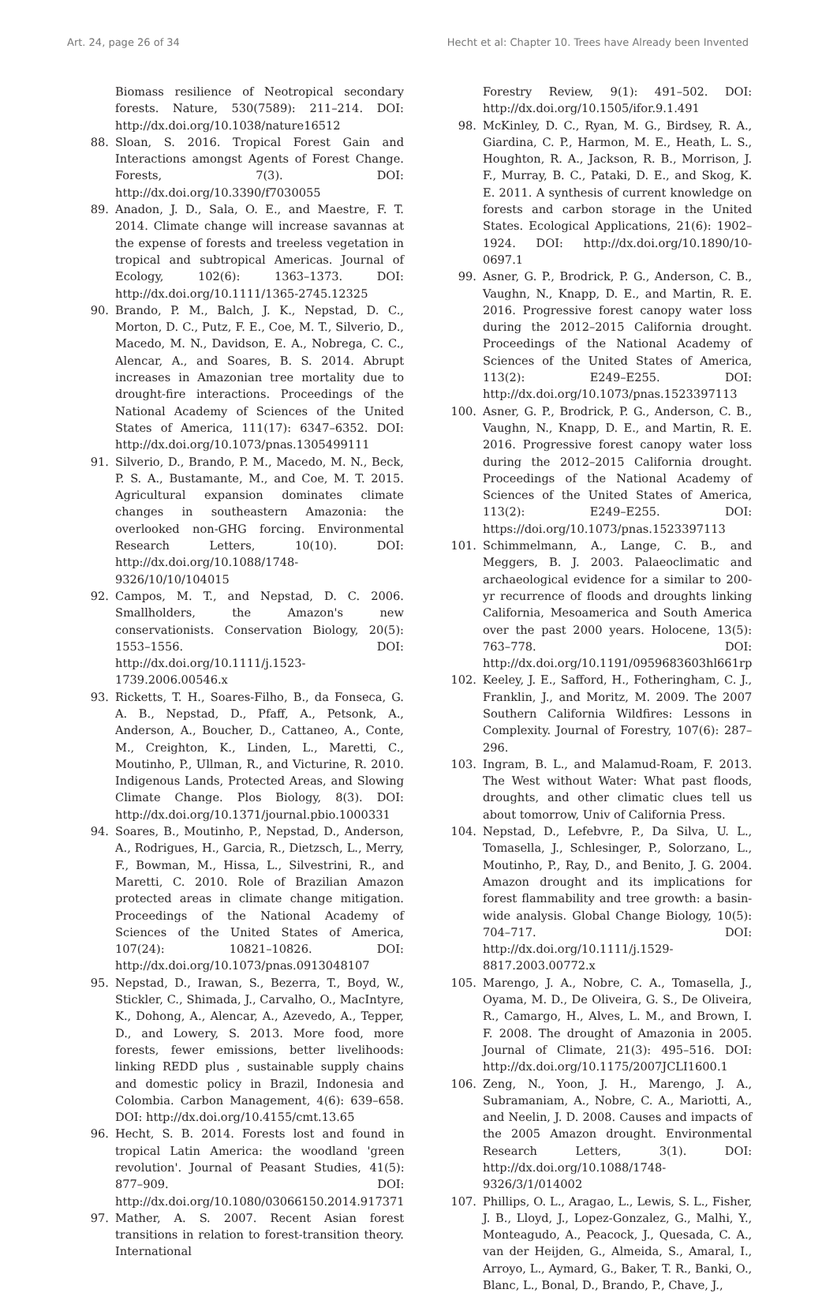Art. 24, page 26 of 34 Hecht et al: Chapter 10. Trees have Already been Invented
Biomass resilience of Neotropical secondary forests. Nature, 530(7589): 211–214. DOI: http://dx.doi.org/10.1038/nature16512
88. Sloan, S. 2016. Tropical Forest Gain and Interactions amongst Agents of Forest Change. Forests, 7(3). DOI: http://dx.doi.org/10.3390/f7030055
89. Anadon, J. D., Sala, O. E., and Maestre, F. T. 2014. Climate change will increase savannas at the expense of forests and treeless vegetation in tropical and subtropical Americas. Journal of Ecology, 102(6): 1363–1373. DOI: http://dx.doi.org/10.1111/1365-2745.12325
90. Brando, P. M., Balch, J. K., Nepstad, D. C., Morton, D. C., Putz, F. E., Coe, M. T., Silverio, D., Macedo, M. N., Davidson, E. A., Nobrega, C. C., Alencar, A., and Soares, B. S. 2014. Abrupt increases in Amazonian tree mortality due to drought-fire interactions. Proceedings of the National Academy of Sciences of the United States of America, 111(17): 6347–6352. DOI: http://dx.doi.org/10.1073/pnas.1305499111
91. Silverio, D., Brando, P. M., Macedo, M. N., Beck, P. S. A., Bustamante, M., and Coe, M. T. 2015. Agricultural expansion dominates climate changes in southeastern Amazonia: the overlooked non-GHG forcing. Environmental Research Letters, 10(10). DOI: http://dx.doi.org/10.1088/1748-9326/10/10/104015
92. Campos, M. T., and Nepstad, D. C. 2006. Smallholders, the Amazon's new conservationists. Conservation Biology, 20(5): 1553–1556. DOI: http://dx.doi.org/10.1111/j.1523-1739.2006.00546.x
93. Ricketts, T. H., Soares-Filho, B., da Fonseca, G. A. B., Nepstad, D., Pfaff, A., Petsonk, A., Anderson, A., Boucher, D., Cattaneo, A., Conte, M., Creighton, K., Linden, L., Maretti, C., Moutinho, P., Ullman, R., and Victurine, R. 2010. Indigenous Lands, Protected Areas, and Slowing Climate Change. Plos Biology, 8(3). DOI: http://dx.doi.org/10.1371/journal.pbio.1000331
94. Soares, B., Moutinho, P., Nepstad, D., Anderson, A., Rodrigues, H., Garcia, R., Dietzsch, L., Merry, F., Bowman, M., Hissa, L., Silvestrini, R., and Maretti, C. 2010. Role of Brazilian Amazon protected areas in climate change mitigation. Proceedings of the National Academy of Sciences of the United States of America, 107(24): 10821–10826. DOI: http://dx.doi.org/10.1073/pnas.0913048107
95. Nepstad, D., Irawan, S., Bezerra, T., Boyd, W., Stickler, C., Shimada, J., Carvalho, O., MacIntyre, K., Dohong, A., Alencar, A., Azevedo, A., Tepper, D., and Lowery, S. 2013. More food, more forests, fewer emissions, better livelihoods: linking REDD plus , sustainable supply chains and domestic policy in Brazil, Indonesia and Colombia. Carbon Management, 4(6): 639–658. DOI: http://dx.doi.org/10.4155/cmt.13.65
96. Hecht, S. B. 2014. Forests lost and found in tropical Latin America: the woodland 'green revolution'. Journal of Peasant Studies, 41(5): 877–909. DOI: http://dx.doi.org/10.1080/03066150.2014.917371
97. Mather, A. S. 2007. Recent Asian forest transitions in relation to forest-transition theory. International
Forestry Review, 9(1): 491–502. DOI: http://dx.doi.org/10.1505/ifor.9.1.491
98. McKinley, D. C., Ryan, M. G., Birdsey, R. A., Giardina, C. P., Harmon, M. E., Heath, L. S., Houghton, R. A., Jackson, R. B., Morrison, J. F., Murray, B. C., Pataki, D. E., and Skog, K. E. 2011. A synthesis of current knowledge on forests and carbon storage in the United States. Ecological Applications, 21(6): 1902–1924. DOI: http://dx.doi.org/10.1890/10-0697.1
99. Asner, G. P., Brodrick, P. G., Anderson, C. B., Vaughn, N., Knapp, D. E., and Martin, R. E. 2016. Progressive forest canopy water loss during the 2012–2015 California drought. Proceedings of the National Academy of Sciences of the United States of America, 113(2): E249–E255. DOI: http://dx.doi.org/10.1073/pnas.1523397113
100. Asner, G. P., Brodrick, P. G., Anderson, C. B., Vaughn, N., Knapp, D. E., and Martin, R. E. 2016. Progressive forest canopy water loss during the 2012–2015 California drought. Proceedings of the National Academy of Sciences of the United States of America, 113(2): E249–E255. DOI: https://doi.org/10.1073/pnas.1523397113
101. Schimmelmann, A., Lange, C. B., and Meggers, B. J. 2003. Palaeoclimatic and archaeological evidence for a similar to 200-yr recurrence of floods and droughts linking California, Mesoamerica and South America over the past 2000 years. Holocene, 13(5): 763–778. DOI: http://dx.doi.org/10.1191/0959683603hl661rp
102. Keeley, J. E., Safford, H., Fotheringham, C. J., Franklin, J., and Moritz, M. 2009. The 2007 Southern California Wildfires: Lessons in Complexity. Journal of Forestry, 107(6): 287–296.
103. Ingram, B. L., and Malamud-Roam, F. 2013. The West without Water: What past floods, droughts, and other climatic clues tell us about tomorrow, Univ of California Press.
104. Nepstad, D., Lefebvre, P., Da Silva, U. L., Tomasella, J., Schlesinger, P., Solorzano, L., Moutinho, P., Ray, D., and Benito, J. G. 2004. Amazon drought and its implications for forest flammability and tree growth: a basin-wide analysis. Global Change Biology, 10(5): 704–717. DOI: http://dx.doi.org/10.1111/j.1529-8817.2003.00772.x
105. Marengo, J. A., Nobre, C. A., Tomasella, J., Oyama, M. D., De Oliveira, G. S., De Oliveira, R., Camargo, H., Alves, L. M., and Brown, I. F. 2008. The drought of Amazonia in 2005. Journal of Climate, 21(3): 495–516. DOI: http://dx.doi.org/10.1175/2007JCLI1600.1
106. Zeng, N., Yoon, J. H., Marengo, J. A., Subramaniam, A., Nobre, C. A., Mariotti, A., and Neelin, J. D. 2008. Causes and impacts of the 2005 Amazon drought. Environmental Research Letters, 3(1). DOI: http://dx.doi.org/10.1088/1748-9326/3/1/014002
107. Phillips, O. L., Aragao, L., Lewis, S. L., Fisher, J. B., Lloyd, J., Lopez-Gonzalez, G., Malhi, Y., Monteagudo, A., Peacock, J., Quesada, C. A., van der Heijden, G., Almeida, S., Amaral, I., Arroyo, L., Aymard, G., Baker, T. R., Banki, O., Blanc, L., Bonal, D., Brando, P., Chave, J.,